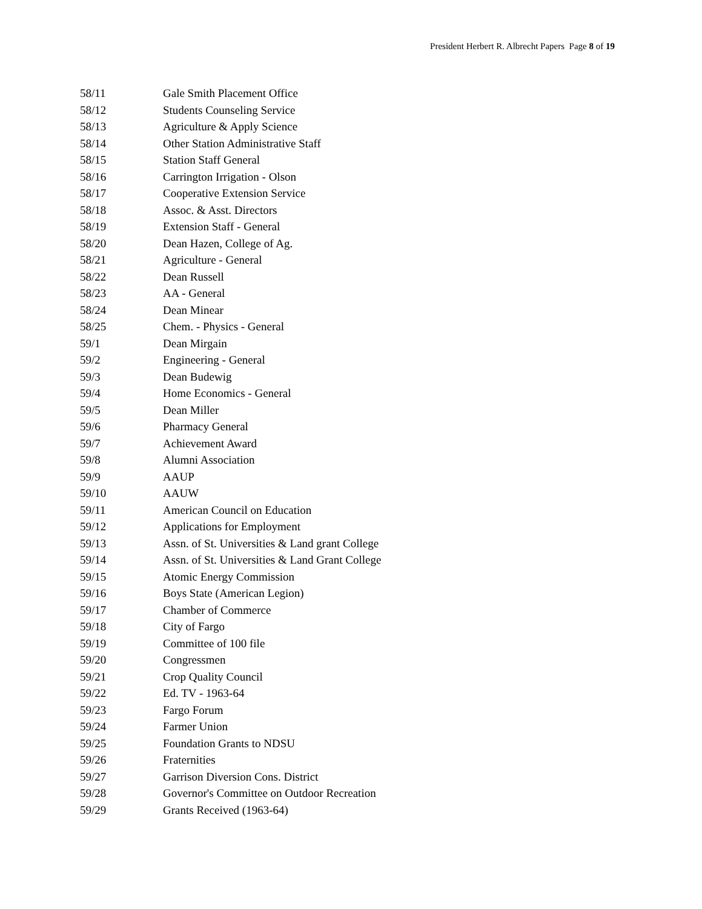President Herbert R. Albrecht Papers Page 8 of 19
| 58/11 | Gale Smith Placement Office |
| 58/12 | Students Counseling Service |
| 58/13 | Agriculture & Apply Science |
| 58/14 | Other Station Administrative Staff |
| 58/15 | Station Staff General |
| 58/16 | Carrington Irrigation - Olson |
| 58/17 | Cooperative Extension Service |
| 58/18 | Assoc. & Asst. Directors |
| 58/19 | Extension Staff - General |
| 58/20 | Dean Hazen, College of Ag. |
| 58/21 | Agriculture - General |
| 58/22 | Dean Russell |
| 58/23 | AA - General |
| 58/24 | Dean Minear |
| 58/25 | Chem. - Physics - General |
| 59/1 | Dean Mirgain |
| 59/2 | Engineering - General |
| 59/3 | Dean Budewig |
| 59/4 | Home Economics - General |
| 59/5 | Dean Miller |
| 59/6 | Pharmacy General |
| 59/7 | Achievement Award |
| 59/8 | Alumni Association |
| 59/9 | AAUP |
| 59/10 | AAUW |
| 59/11 | American Council on Education |
| 59/12 | Applications for Employment |
| 59/13 | Assn. of St. Universities & Land grant College |
| 59/14 | Assn. of St. Universities & Land Grant College |
| 59/15 | Atomic Energy Commission |
| 59/16 | Boys State (American Legion) |
| 59/17 | Chamber of Commerce |
| 59/18 | City of Fargo |
| 59/19 | Committee of 100 file |
| 59/20 | Congressmen |
| 59/21 | Crop Quality Council |
| 59/22 | Ed. TV - 1963-64 |
| 59/23 | Fargo Forum |
| 59/24 | Farmer Union |
| 59/25 | Foundation Grants to NDSU |
| 59/26 | Fraternities |
| 59/27 | Garrison Diversion Cons. District |
| 59/28 | Governor's Committee on Outdoor Recreation |
| 59/29 | Grants Received (1963-64) |